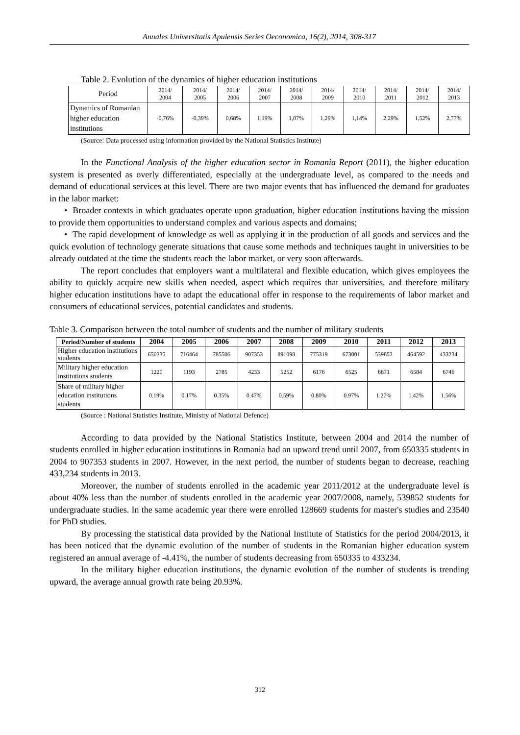Annales Universitatis Apulensis Series Oeconomica, 16(2), 2014, 308-317
Table 2. Evolution of the dynamics of higher education institutions
| Period | 2014/ 2004 | 2014/ 2005 | 2014/ 2006 | 2014/ 2007 | 2014/ 2008 | 2014/ 2009 | 2014/ 2010 | 2014/ 2011 | 2014/ 2012 | 2014/ 2013 |
| Dynamics of Romanian higher education institutions | -0,76% | -0,39% | 0,68% | 1,19% | 1,07% | 1,29% | 1,14% | 2,29% | 1,52% | 2,77% |
(Source: Data processed using information provided by the National Statistics Institute)
In the Functional Analysis of the higher education sector in Romania Report (2011), the higher education system is presented as overly differentiated, especially at the undergraduate level, as compared to the needs and demand of educational services at this level. There are two major events that has influenced the demand for graduates in the labor market:
• Broader contexts in which graduates operate upon graduation, higher education institutions having the mission to provide them opportunities to understand complex and various aspects and domains;
• The rapid development of knowledge as well as applying it in the production of all goods and services and the quick evolution of technology generate situations that cause some methods and techniques taught in universities to be already outdated at the time the students reach the labor market, or very soon afterwards.
The report concludes that employers want a multilateral and flexible education, which gives employees the ability to quickly acquire new skills when needed, aspect which requires that universities, and therefore military higher education institutions have to adapt the educational offer in response to the requirements of labor market and consumers of educational services, potential candidates and students.
Table 3. Comparison between the total number of students and the number of military students
| Period/Number of students | 2004 | 2005 | 2006 | 2007 | 2008 | 2009 | 2010 | 2011 | 2012 | 2013 |
| --- | --- | --- | --- | --- | --- | --- | --- | --- | --- | --- |
| Higher education institutions students | 650335 | 716464 | 785506 | 907353 | 891098 | 775319 | 673001 | 539852 | 464592 | 433234 |
| Military higher education institutions students | 1220 | 1193 | 2785 | 4233 | 5252 | 6176 | 6525 | 6871 | 6584 | 6746 |
| Share of military higher education institutions students | 0.19% | 0.17% | 0.35% | 0.47% | 0.59% | 0.80% | 0.97% | 1.27% | 1.42% | 1.56% |
(Source : National Statistics Institute, Ministry of National Defence)
According to data provided by the National Statistics Institute, between 2004 and 2014 the number of students enrolled in higher education institutions in Romania had an upward trend until 2007, from 650335 students in 2004 to 907353 students in 2007. However, in the next period, the number of students began to decrease, reaching 433,234 students in 2013.
Moreover, the number of students enrolled in the academic year 2011/2012 at the undergraduate level is about 40% less than the number of students enrolled in the academic year 2007/2008, namely, 539852 students for undergraduate studies. In the same academic year there were enrolled 128669 students for master's studies and 23540 for PhD studies.
By processing the statistical data provided by the National Institute of Statistics for the period 2004/2013, it has been noticed that the dynamic evolution of the number of students in the Romanian higher education system registered an annual average of -4.41%, the number of students decreasing from 650335 to 433234.
In the military higher education institutions, the dynamic evolution of the number of students is trending upward, the average annual growth rate being 20.93%.
312